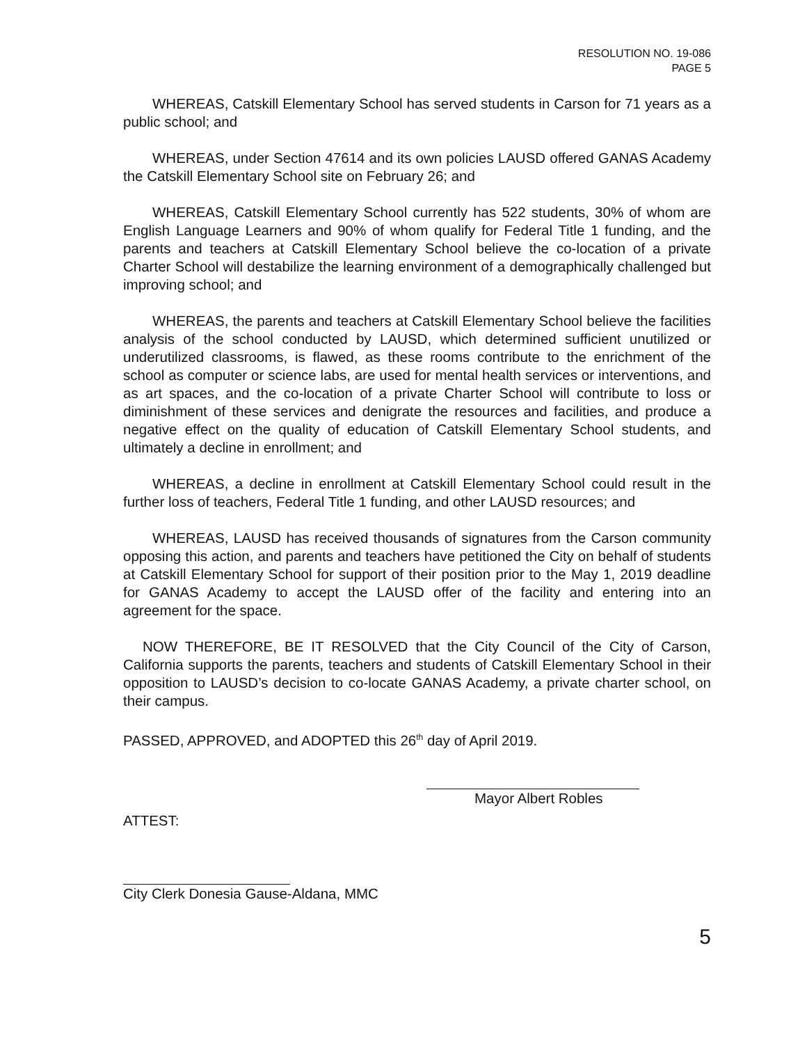RESOLUTION NO. 19-086
PAGE 5
WHEREAS, Catskill Elementary School has served students in Carson for 71 years as a public school; and
WHEREAS, under Section 47614 and its own policies LAUSD offered GANAS Academy the Catskill Elementary School site on February 26; and
WHEREAS, Catskill Elementary School currently has 522 students, 30% of whom are English Language Learners and 90% of whom qualify for Federal Title 1 funding, and the parents and teachers at Catskill Elementary School believe the co-location of a private Charter School will destabilize the learning environment of a demographically challenged but improving school; and
WHEREAS, the parents and teachers at Catskill Elementary School believe the facilities analysis of the school conducted by LAUSD, which determined sufficient unutilized or underutilized classrooms, is flawed, as these rooms contribute to the enrichment of the school as computer or science labs, are used for mental health services or interventions, and as art spaces, and the co-location of a private Charter School will contribute to loss or diminishment of these services and denigrate the resources and facilities, and produce a negative effect on the quality of education of Catskill Elementary School students, and ultimately a decline in enrollment; and
WHEREAS, a decline in enrollment at Catskill Elementary School could result in the further loss of teachers, Federal Title 1 funding, and other LAUSD resources; and
WHEREAS, LAUSD has received thousands of signatures from the Carson community opposing this action, and parents and teachers have petitioned the City on behalf of students at Catskill Elementary School for support of their position prior to the May 1, 2019 deadline for GANAS Academy to accept the LAUSD offer of the facility and entering into an agreement for the space.
NOW THEREFORE, BE IT RESOLVED that the City Council of the City of Carson, California supports the parents, teachers and students of Catskill Elementary School in their opposition to LAUSD’s decision to co-locate GANAS Academy, a private charter school, on their campus.
PASSED, APPROVED, and ADOPTED this 26<sup>th</sup> day of April 2019.
Mayor Albert Robles
ATTEST:
City Clerk Donesia Gause-Aldana, MMC
5